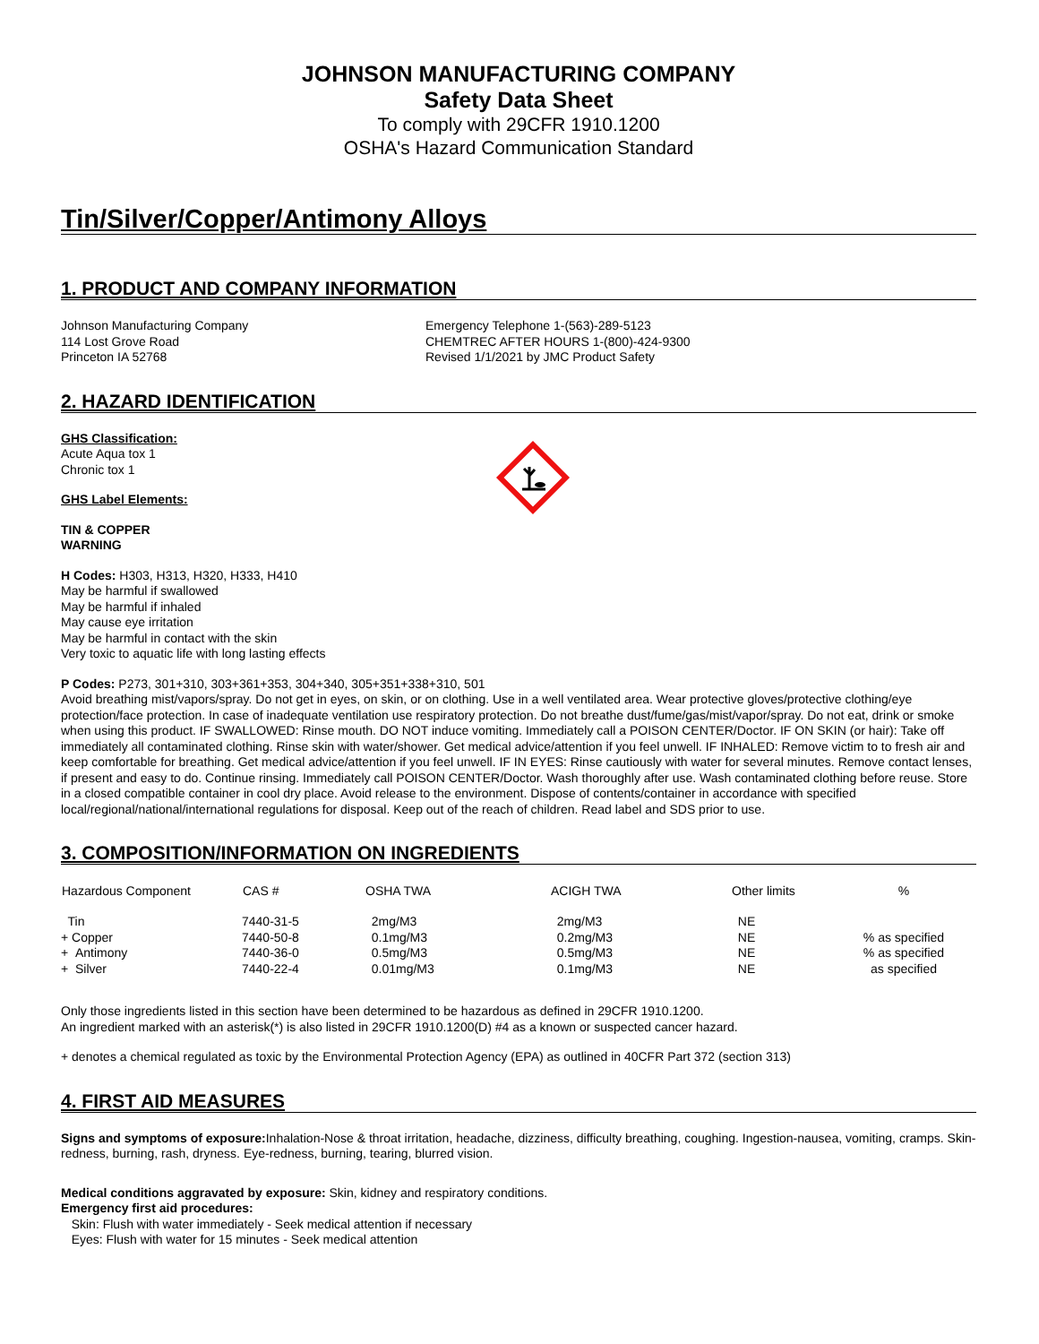JOHNSON MANUFACTURING COMPANY
Safety Data Sheet
To comply with 29CFR 1910.1200
OSHA's Hazard Communication Standard
Tin/Silver/Copper/Antimony Alloys
1. PRODUCT AND COMPANY INFORMATION
Johnson Manufacturing Company
114 Lost Grove Road
Princeton IA 52768
Emergency Telephone 1-(563)-289-5123
CHEMTREC AFTER HOURS 1-(800)-424-9300
Revised 1/1/2021 by JMC Product Safety
2. HAZARD IDENTIFICATION
GHS Classification:
Acute Aqua tox 1
Chronic tox 1
GHS Label Elements:
TIN & COPPER
WARNING
H Codes: H303, H313, H320, H333, H410
May be harmful if swallowed
May be harmful if inhaled
May cause eye irritation
May be harmful in contact with the skin
Very toxic to aquatic life with long lasting effects
P Codes: P273, 301+310, 303+361+353, 304+340, 305+351+338+310, 501
Avoid breathing mist/vapors/spray. Do not get in eyes, on skin, or on clothing. Use in a well ventilated area. Wear protective gloves/protective clothing/eye protection/face protection. In case of inadequate ventilation use respiratory protection. Do not breathe dust/fume/gas/mist/vapor/spray. Do not eat, drink or smoke when using this product. IF SWALLOWED: Rinse mouth. DO NOT induce vomiting. Immediately call a POISON CENTER/Doctor. IF ON SKIN (or hair): Take off immediately all contaminated clothing. Rinse skin with water/shower. Get medical advice/attention if you feel unwell. IF INHALED: Remove victim to to fresh air and keep comfortable for breathing. Get medical advice/attention if you feel unwell. IF IN EYES: Rinse cautiously with water for several minutes. Remove contact lenses, if present and easy to do. Continue rinsing. Immediately call POISON CENTER/Doctor. Wash thoroughly after use. Wash contaminated clothing before reuse. Store in a closed compatible container in cool dry place. Avoid release to the environment. Dispose of contents/container in accordance with specified local/regional/national/international regulations for disposal. Keep out of the reach of children. Read label and SDS prior to use.
3. COMPOSITION/INFORMATION ON INGREDIENTS
| Hazardous Component | CAS # | OSHA TWA | ACIGH TWA | Other limits | % |
| --- | --- | --- | --- | --- | --- |
| Tin | 7440-31-5 | 2mg/M3 | 2mg/M3 | NE | |
| + Copper | 7440-50-8 | 0.1mg/M3 | 0.2mg/M3 | NE | % as specified |
| + Antimony | 7440-36-0 | 0.5mg/M3 | 0.5mg/M3 | NE | % as specified |
| + Silver | 7440-22-4 | 0.01mg/M3 | 0.1mg/M3 | NE | as specified |
Only those ingredients listed in this section have been determined to be hazardous as defined in 29CFR 1910.1200.
An ingredient marked with an asterisk(*) is also listed in 29CFR 1910.1200(D) #4 as a known or suspected cancer hazard.
+ denotes a chemical regulated as toxic by the Environmental Protection Agency (EPA) as outlined in 40CFR Part 372 (section 313)
4. FIRST AID MEASURES
Signs and symptoms of exposure: Inhalation-Nose & throat irritation, headache, dizziness, difficulty breathing, coughing. Ingestion-nausea, vomiting, cramps. Skin-redness, burning, rash, dryness. Eye-redness, burning, tearing, blurred vision.
Medical conditions aggravated by exposure: Skin, kidney and respiratory conditions.
Emergency first aid procedures:
Skin: Flush with water immediately - Seek medical attention if necessary
Eyes: Flush with water for 15 minutes - Seek medical attention